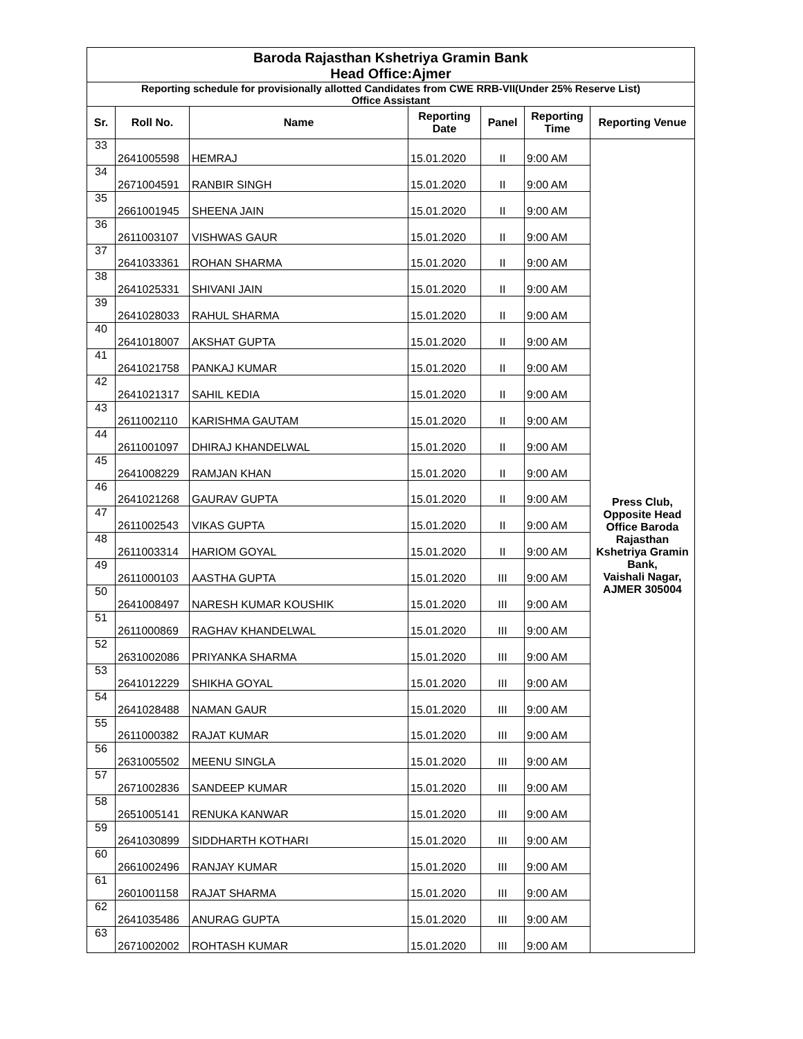| Baroda Rajasthan Kshetriya Gramin Bank Head Office:Ajmer | | | | | | |
| Reporting schedule for provisionally allotted Candidates from CWE RRB-VII(Under 25% Reserve List) Office Assistant | | | | | | |
| Sr. | Roll No. | Name | Reporting Date | Panel | Reporting Time | Reporting Venue |
| 33 | 2641005598 | HEMRAJ | 15.01.2020 | II | 9:00 AM | Press Club, Opposite Head Office Baroda Rajasthan Kshetriya Gramin Bank, Vaishali Nagar, AJMER 305004 |
| 34 | 2671004591 | RANBIR SINGH | 15.01.2020 | II | 9:00 AM | |
| 35 | 2661001945 | SHEENA JAIN | 15.01.2020 | II | 9:00 AM | |
| 36 | 2611003107 | VISHWAS GAUR | 15.01.2020 | II | 9:00 AM | |
| 37 | 2641033361 | ROHAN SHARMA | 15.01.2020 | II | 9:00 AM | |
| 38 | 2641025331 | SHIVANI JAIN | 15.01.2020 | II | 9:00 AM | |
| 39 | 2641028033 | RAHUL SHARMA | 15.01.2020 | II | 9:00 AM | |
| 40 | 2641018007 | AKSHAT GUPTA | 15.01.2020 | II | 9:00 AM | |
| 41 | 2641021758 | PANKAJ KUMAR | 15.01.2020 | II | 9:00 AM | |
| 42 | 2641021317 | SAHIL KEDIA | 15.01.2020 | II | 9:00 AM | |
| 43 | 2611002110 | KARISHMA GAUTAM | 15.01.2020 | II | 9:00 AM | |
| 44 | 2611001097 | DHIRAJ KHANDELWAL | 15.01.2020 | II | 9:00 AM | |
| 45 | 2641008229 | RAMJAN KHAN | 15.01.2020 | II | 9:00 AM | |
| 46 | 2641021268 | GAURAV GUPTA | 15.01.2020 | II | 9:00 AM | |
| 47 | 2611002543 | VIKAS GUPTA | 15.01.2020 | II | 9:00 AM | |
| 48 | 2611003314 | HARIOM GOYAL | 15.01.2020 | II | 9:00 AM | |
| 49 | 2611000103 | AASTHA GUPTA | 15.01.2020 | III | 9:00 AM | |
| 50 | 2641008497 | NARESH KUMAR KOUSHIK | 15.01.2020 | III | 9:00 AM | |
| 51 | 2611000869 | RAGHAV KHANDELWAL | 15.01.2020 | III | 9:00 AM | |
| 52 | 2631002086 | PRIYANKA SHARMA | 15.01.2020 | III | 9:00 AM | |
| 53 | 2641012229 | SHIKHA GOYAL | 15.01.2020 | III | 9:00 AM | |
| 54 | 2641028488 | NAMAN GAUR | 15.01.2020 | III | 9:00 AM | |
| 55 | 2611000382 | RAJAT KUMAR | 15.01.2020 | III | 9:00 AM | |
| 56 | 2631005502 | MEENU SINGLA | 15.01.2020 | III | 9:00 AM | |
| 57 | 2671002836 | SANDEEP KUMAR | 15.01.2020 | III | 9:00 AM | |
| 58 | 2651005141 | RENUKA KANWAR | 15.01.2020 | III | 9:00 AM | |
| 59 | 2641030899 | SIDDHARTH KOTHARI | 15.01.2020 | III | 9:00 AM | |
| 60 | 2661002496 | RANJAY KUMAR | 15.01.2020 | III | 9:00 AM | |
| 61 | 2601001158 | RAJAT SHARMA | 15.01.2020 | III | 9:00 AM | |
| 62 | 2641035486 | ANURAG GUPTA | 15.01.2020 | III | 9:00 AM | |
| 63 | 2671002002 | ROHTASH KUMAR | 15.01.2020 | III | 9:00 AM | |